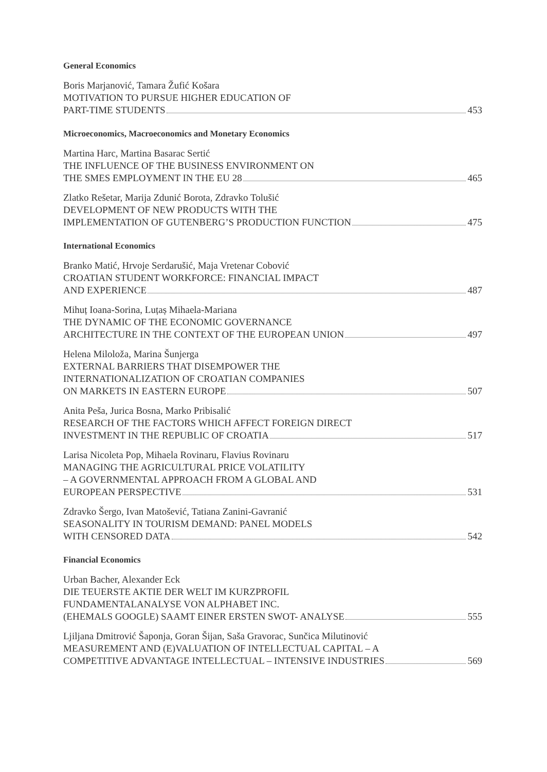General Economics
Boris Marjanović, Tamara Žufić Košara
MOTIVATION TO PURSUE HIGHER EDUCATION OF
PART-TIME STUDENTS 453
Microeconomics, Macroeconomics and Monetary Economics
Martina Harc, Martina Basarac Sertić
THE INFLUENCE OF THE BUSINESS ENVIRONMENT ON
THE SMES EMPLOYMENT IN THE EU 28 465
Zlatko Rešetar, Marija Zdunić Borota, Zdravko Tolušić
DEVELOPMENT OF NEW PRODUCTS WITH THE
IMPLEMENTATION OF GUTENBERG’S PRODUCTION FUNCTION 475
International Economics
Branko Matić, Hrvoje Serdarušić, Maja Vretenar Cobović
CROATIAN STUDENT WORKFORCE: FINANCIAL IMPACT
AND EXPERIENCE 487
Mihuț Ioana-Sorina, Luțaș Mihaela-Mariana
THE DYNAMIC OF THE ECONOMIC GOVERNANCE
ARCHITECTURE IN THE CONTEXT OF THE EUROPEAN UNION 497
Helena Miloloža, Marina Šunjerga
EXTERNAL BARRIERS THAT DISEMPOWER THE
INTERNATIONALIZATION OF CROATIAN COMPANIES
ON MARKETS IN EASTERN EUROPE 507
Anita Peša, Jurica Bosna, Marko Pribisalić
RESEARCH OF THE FACTORS WHICH AFFECT FOREIGN DIRECT
INVESTMENT IN THE REPUBLIC OF CROATIA 517
Larisa Nicoleta Pop, Mihaela Rovinaru, Flavius Rovinaru
MANAGING THE AGRICULTURAL PRICE VOLATILITY
– A GOVERNMENTAL APPROACH FROM A GLOBAL AND
EUROPEAN PERSPECTIVE 531
Zdravko Šergo, Ivan Matošević, Tatiana Zanini-Gavranić
SEASONALITY IN TOURISM DEMAND: PANEL MODELS
WITH CENSORED DATA 542
Financial Economics
Urban Bacher, Alexander Eck
DIE TEUERSTE AKTIE DER WELT IM KURZPROFIL
FUNDAMENTALANALYSE VON ALPHABET INC.
(EHEMALS GOOGLE) SAAMT EINER ERSTEN SWOT- ANALYSE 555
Ljiljana Dmitrović Šaponja, Goran Šijan, Saša Gravorac, Sunčica Milutinović
MEASUREMENT AND (E)VALUATION OF INTELLECTUAL CAPITAL – A
COMPETITIVE ADVANTAGE INTELLECTUAL – INTENSIVE INDUSTRIES 569